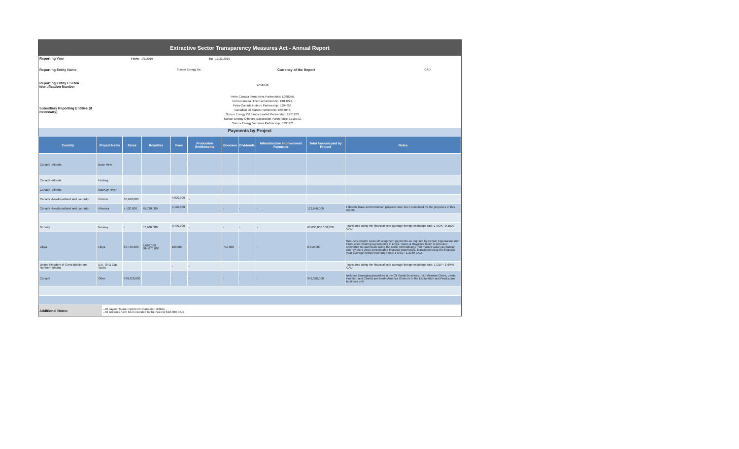Extractive Sector Transparency Measures Act - Annual Report
| Reporting Year | From: | 1/1/2019 | To: | 12/31/2019 | | | |
| Reporting Entity Name | Suncor Energy Inc. | | | | Currency of the Report | CAD | |
| Reporting Entity ESTMA Identification Number | E405435 | | | | | | |
| Subsidiary Reporting Entities (if necessary) | Petro-Canada Terra Nova Partnership: E068056, Petro-Canada Hibernia Partnership: E014222, Petro-Canada Hebron Partnership: E294659, Canadian Oil Sands Partnership: E984046, Suncor Energy Oil Sands Limited Partnership: E761283, Suncor Energy Offshore Exploration Partnership: E718793, Suncor Energy Ventures Partnership: E895970 | | | | | | |
Payments by Project
| Country | Project Name | Taxes | Royalties | Fees | Production Entitlements | Bonuses | Dividends | Infrastructure Improvement Payments | Total Amount paid by Project | Notes |
| --- | --- | --- | --- | --- | --- | --- | --- | --- | --- | --- |
| Canada -Alberta | Base Mine | | | | - | | | | | |
| Canada -Alberta | Firebag | | | | | | | | | |
| Canada -Alberta | MacKay River | | | | | - | | | | |
| Canada -Newfoundland and Labrador | Hebron | 36,640,000 | | 4,920,000 - | - | | | | | |
| Canada -Newfoundland and Labrador | Hibernia | 4,120,000 | 45,320,000 | 4,120,000 - | | - | - | - | 122,950,000 | Hibernia Base and Extension projects have been combined for the purposes of this report. |
| Norway | Norway | - | 57,200,000 | 3,430,000 - | - | - | - | - | 60,630,000 160,000 | Translated using the financial year average foreign exchange rate: 1 NOK : 0.1509 CAD |
| Libya | Libya | 83,730,000 | 8,610,000 304,070,000 | 160,000 | - | 710,000 | - | - | 8,610,000 | Bonuses include social development payments as required by certain Exploration and Production Sharing Agreements in Libya. Taxes & Royalties taken in kind and converted to cash basis using the same methodology (fair market value) as Suncor Energy Inc.'s 2019 consolidated financial statements. Translated using the financial year average foreign exchange rate: 1 USD : 1.3269 CAD. |
| United Kingdom of Great Britain and Northern Ireland | U.K. Oil & Gas Taxes | | | - | - | | | | | Translated using the financial year average foreign exchange rate: 1 GBP : 1.6945 CAD. |
| Canada | Other | 349,320,000 | | - | - | - | - | - | 349,320,000 | Includes Emerging properties in the Oil Sands business unit (Meadow Creek, Lewis, Frontier, and Chard) and North America Onshore in the Exploration and Production business unit. |
| Additional Notes: | - All payments are reported in Canadian dollars. - All amounts have been rounded to the nearest $10,000 CAD. |